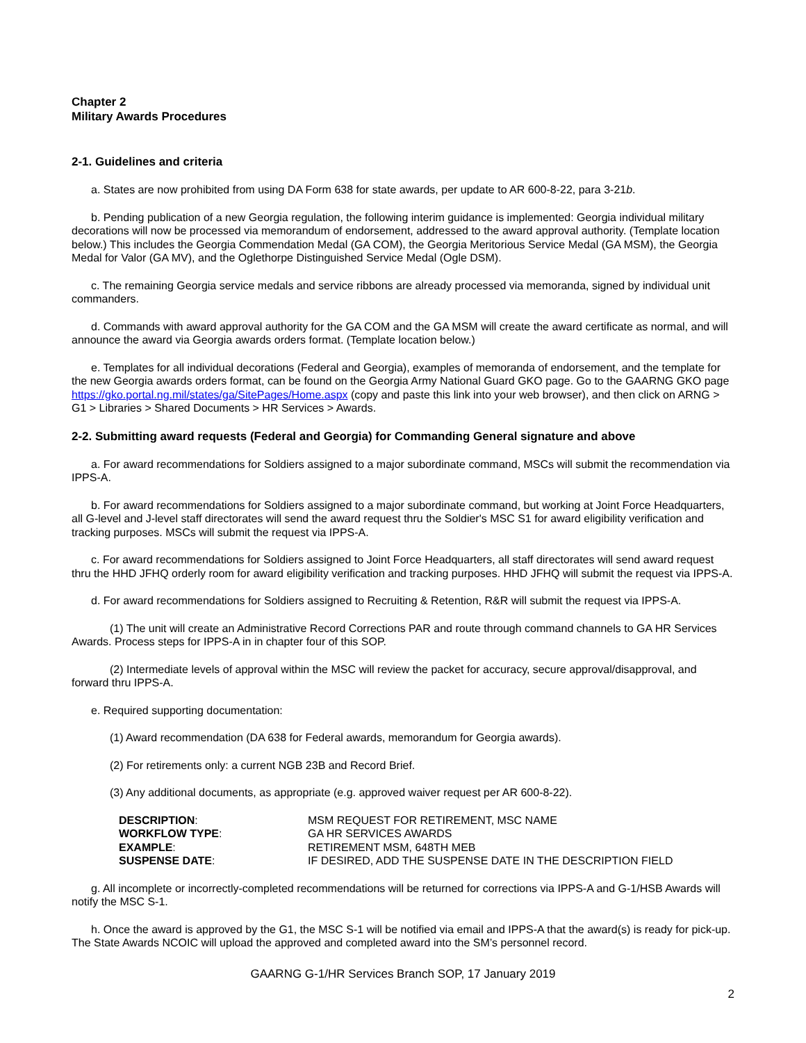Chapter 2
Military Awards Procedures
2-1. Guidelines and criteria
a. States are now prohibited from using DA Form 638 for state awards, per update to AR 600-8-22, para 3-21b.
b. Pending publication of a new Georgia regulation, the following interim guidance is implemented: Georgia individual military decorations will now be processed via memorandum of endorsement, addressed to the award approval authority. (Template location below.) This includes the Georgia Commendation Medal (GA COM), the Georgia Meritorious Service Medal (GA MSM), the Georgia Medal for Valor (GA MV), and the Oglethorpe Distinguished Service Medal (Ogle DSM).
c. The remaining Georgia service medals and service ribbons are already processed via memoranda, signed by individual unit commanders.
d. Commands with award approval authority for the GA COM and the GA MSM will create the award certificate as normal, and will announce the award via Georgia awards orders format. (Template location below.)
e. Templates for all individual decorations (Federal and Georgia), examples of memoranda of endorsement, and the template for the new Georgia awards orders format, can be found on the Georgia Army National Guard GKO page. Go to the GAARNG GKO page https://gko.portal.ng.mil/states/ga/SitePages/Home.aspx (copy and paste this link into your web browser), and then click on ARNG > G1 > Libraries > Shared Documents > HR Services > Awards.
2-2. Submitting award requests (Federal and Georgia) for Commanding General signature and above
a. For award recommendations for Soldiers assigned to a major subordinate command, MSCs will submit the recommendation via IPPS-A.
b. For award recommendations for Soldiers assigned to a major subordinate command, but working at Joint Force Headquarters, all G-level and J-level staff directorates will send the award request thru the Soldier's MSC S1 for award eligibility verification and tracking purposes. MSCs will submit the request via IPPS-A.
c. For award recommendations for Soldiers assigned to Joint Force Headquarters, all staff directorates will send award request thru the HHD JFHQ orderly room for award eligibility verification and tracking purposes. HHD JFHQ will submit the request via IPPS-A.
d. For award recommendations for Soldiers assigned to Recruiting & Retention, R&R will submit the request via IPPS-A.
(1) The unit will create an Administrative Record Corrections PAR and route through command channels to GA HR Services Awards. Process steps for IPPS-A in in chapter four of this SOP.
(2) Intermediate levels of approval within the MSC will review the packet for accuracy, secure approval/disapproval, and forward thru IPPS-A.
e. Required supporting documentation:
(1) Award recommendation (DA 638 for Federal awards, memorandum for Georgia awards).
(2) For retirements only: a current NGB 23B and Record Brief.
(3) Any additional documents, as appropriate (e.g. approved waiver request per AR 600-8-22).
| DESCRIPTION : | MSM REQUEST FOR RETIREMENT, MSC NAME |
| WORKFLOW TYPE : | GA HR SERVICES AWARDS |
| EXAMPLE : | RETIREMENT MSM, 648TH MEB |
| SUSPENSE DATE : | IF DESIRED, ADD THE SUSPENSE DATE IN THE DESCRIPTION FIELD |
g. All incomplete or incorrectly-completed recommendations will be returned for corrections via IPPS-A and G-1/HSB Awards will notify the MSC S-1.
h. Once the award is approved by the G1, the MSC S-1 will be notified via email and IPPS-A that the award(s) is ready for pick-up. The State Awards NCOIC will upload the approved and completed award into the SM’s personnel record.
GAARNG G-1/HR Services Branch SOP, 17 January 2019
2